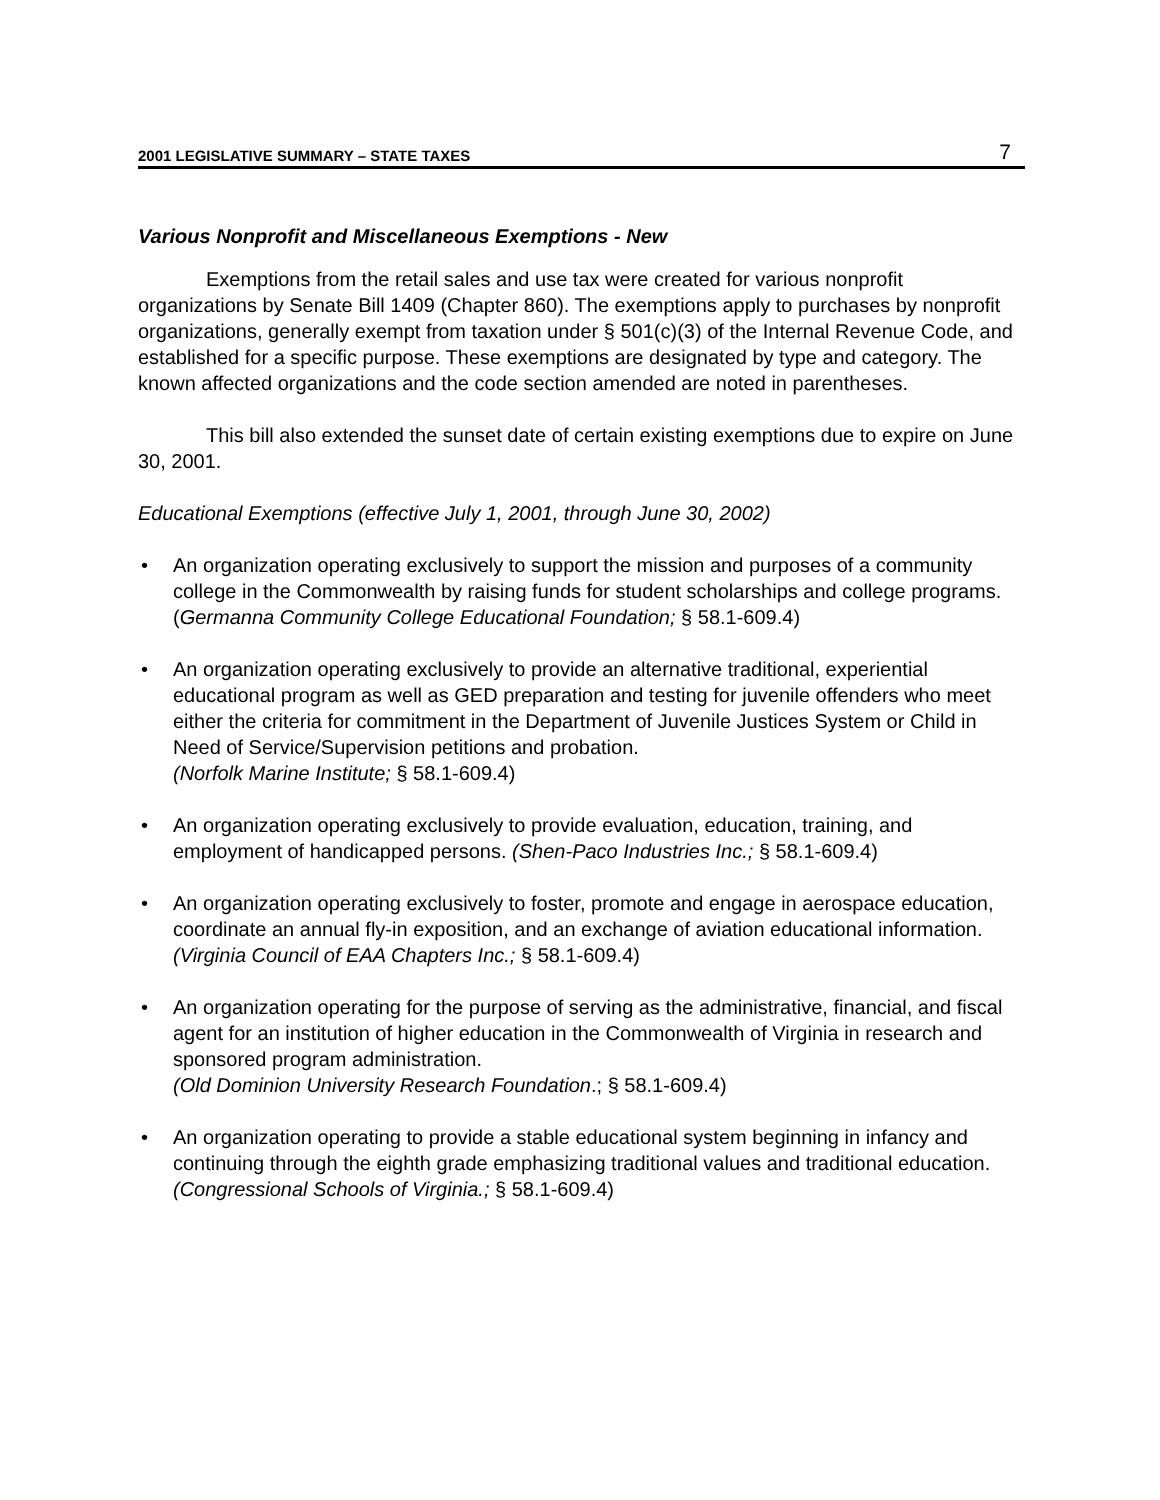2001 LEGISLATIVE SUMMARY – STATE TAXES 7
Various Nonprofit and Miscellaneous Exemptions - New
Exemptions from the retail sales and use tax were created for various nonprofit organizations by Senate Bill 1409 (Chapter 860). The exemptions apply to purchases by nonprofit organizations, generally exempt from taxation under § 501(c)(3) of the Internal Revenue Code, and established for a specific purpose. These exemptions are designated by type and category. The known affected organizations and the code section amended are noted in parentheses.
This bill also extended the sunset date of certain existing exemptions due to expire on June 30, 2001.
Educational Exemptions (effective July 1, 2001, through June 30, 2002)
• An organization operating exclusively to support the mission and purposes of a community college in the Commonwealth by raising funds for student scholarships and college programs.
(Germanna Community College Educational Foundation; § 58.1-609.4)
• An organization operating exclusively to provide an alternative traditional, experiential educational program as well as GED preparation and testing for juvenile offenders who meet either the criteria for commitment in the Department of Juvenile Justices System or Child in Need of Service/Supervision petitions and probation.
(Norfolk Marine Institute; § 58.1-609.4)
• An organization operating exclusively to provide evaluation, education, training, and employment of handicapped persons. (Shen-Paco Industries Inc.; § 58.1-609.4)
• An organization operating exclusively to foster, promote and engage in aerospace education, coordinate an annual fly-in exposition, and an exchange of aviation educational information. (Virginia Council of EAA Chapters Inc.; § 58.1-609.4)
• An organization operating for the purpose of serving as the administrative, financial, and fiscal agent for an institution of higher education in the Commonwealth of Virginia in research and sponsored program administration.
(Old Dominion University Research Foundation.; § 58.1-609.4)
• An organization operating to provide a stable educational system beginning in infancy and continuing through the eighth grade emphasizing traditional values and traditional education. (Congressional Schools of Virginia.; § 58.1-609.4)